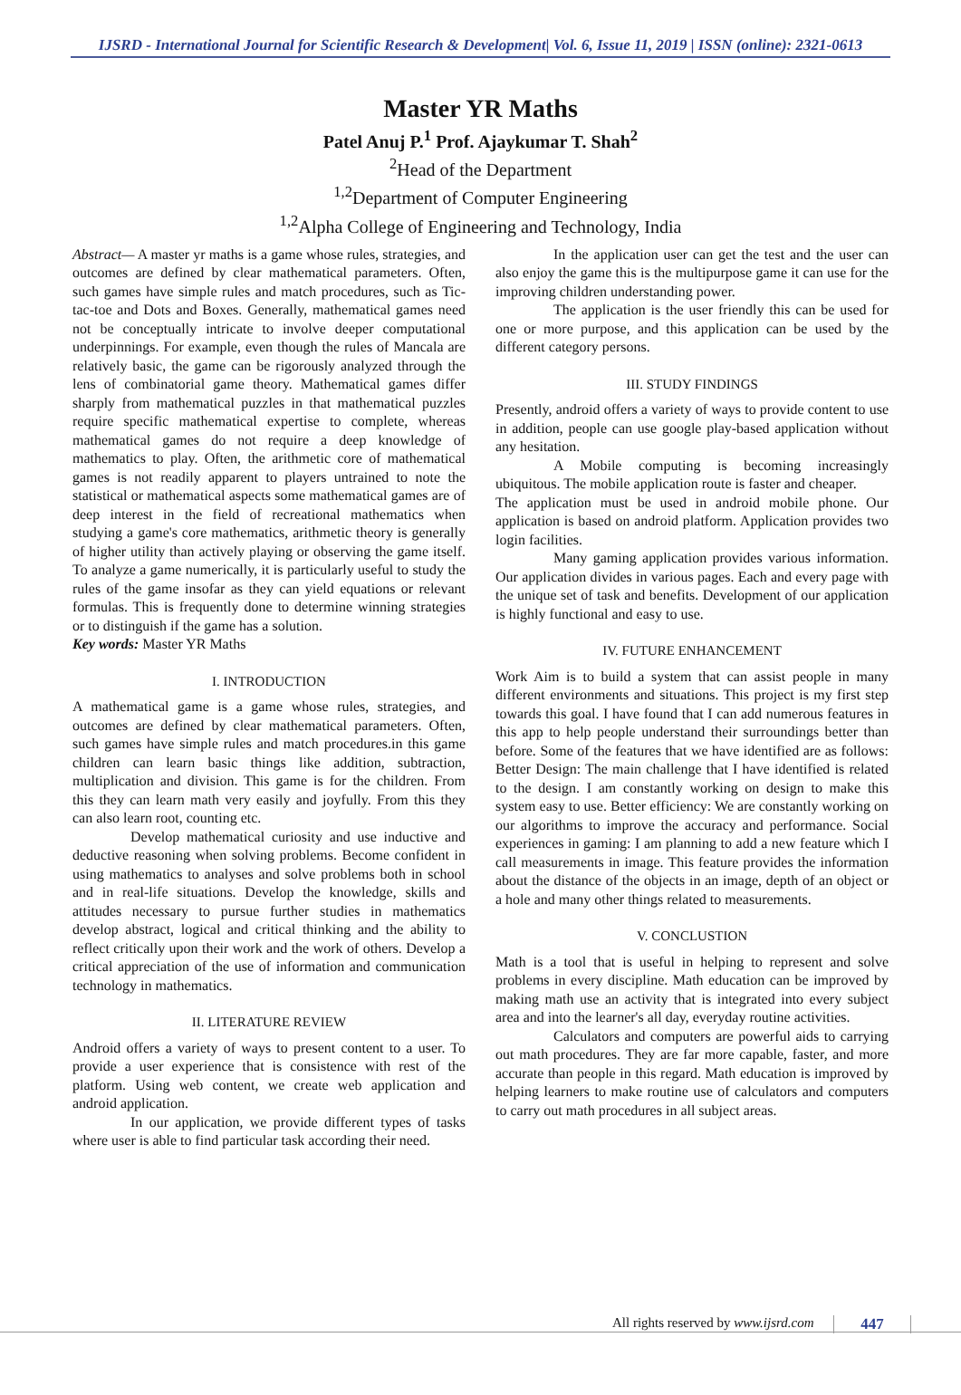IJSRD - International Journal for Scientific Research & Development| Vol. 6, Issue 11, 2019 | ISSN (online): 2321-0613
Master YR Maths
Patel Anuj P.<sup>1</sup> Prof. Ajaykumar T. Shah<sup>2</sup>
<sup>2</sup> Head of the Department
<sup>1,2</sup>Department of Computer Engineering
<sup>1,2</sup>Alpha College of Engineering and Technology, India
Abstract— A master yr maths is a game whose rules, strategies, and outcomes are defined by clear mathematical parameters. Often, such games have simple rules and match procedures, such as Tic-tac-toe and Dots and Boxes. Generally, mathematical games need not be conceptually intricate to involve deeper computational underpinnings. For example, even though the rules of Mancala are relatively basic, the game can be rigorously analyzed through the lens of combinatorial game theory. Mathematical games differ sharply from mathematical puzzles in that mathematical puzzles require specific mathematical expertise to complete, whereas mathematical games do not require a deep knowledge of mathematics to play. Often, the arithmetic core of mathematical games is not readily apparent to players untrained to note the statistical or mathematical aspects some mathematical games are of deep interest in the field of recreational mathematics when studying a game's core mathematics, arithmetic theory is generally of higher utility than actively playing or observing the game itself. To analyze a game numerically, it is particularly useful to study the rules of the game insofar as they can yield equations or relevant formulas. This is frequently done to determine winning strategies or to distinguish if the game has a solution.
Key words: Master YR Maths
I. INTRODUCTION
A mathematical game is a game whose rules, strategies, and outcomes are defined by clear mathematical parameters. Often, such games have simple rules and match procedures.in this game children can learn basic things like addition, subtraction, multiplication and division. This game is for the children. From this they can learn math very easily and joyfully. From this they can also learn root, counting etc.
Develop mathematical curiosity and use inductive and deductive reasoning when solving problems. Become confident in using mathematics to analyses and solve problems both in school and in real-life situations. Develop the knowledge, skills and attitudes necessary to pursue further studies in mathematics develop abstract, logical and critical thinking and the ability to reflect critically upon their work and the work of others. Develop a critical appreciation of the use of information and communication technology in mathematics.
II. LITERATURE REVIEW
Android offers a variety of ways to present content to a user. To provide a user experience that is consistence with rest of the platform. Using web content, we create web application and android application.
In our application, we provide different types of tasks where user is able to find particular task according their need.
In the application user can get the test and the user can also enjoy the game this is the multipurpose game it can use for the improving children understanding power.
The application is the user friendly this can be used for one or more purpose, and this application can be used by the different category persons.
III. STUDY FINDINGS
Presently, android offers a variety of ways to provide content to use in addition, people can use google play-based application without any hesitation.
A Mobile computing is becoming increasingly ubiquitous. The mobile application route is faster and cheaper.
The application must be used in android mobile phone. Our application is based on android platform. Application provides two login facilities.
Many gaming application provides various information. Our application divides in various pages. Each and every page with the unique set of task and benefits. Development of our application is highly functional and easy to use.
IV. FUTURE ENHANCEMENT
Work Aim is to build a system that can assist people in many different environments and situations. This project is my first step towards this goal. I have found that I can add numerous features in this app to help people understand their surroundings better than before. Some of the features that we have identified are as follows: Better Design: The main challenge that I have identified is related to the design. I am constantly working on design to make this system easy to use. Better efficiency: We are constantly working on our algorithms to improve the accuracy and performance. Social experiences in gaming: I am planning to add a new feature which I call measurements in image. This feature provides the information about the distance of the objects in an image, depth of an object or a hole and many other things related to measurements.
V. CONCLUSTION
Math is a tool that is useful in helping to represent and solve problems in every discipline. Math education can be improved by making math use an activity that is integrated into every subject area and into the learner's all day, everyday routine activities.
Calculators and computers are powerful aids to carrying out math procedures. They are far more capable, faster, and more accurate than people in this regard. Math education is improved by helping learners to make routine use of calculators and computers to carry out math procedures in all subject areas.
All rights reserved by www.ijsrd.com
447